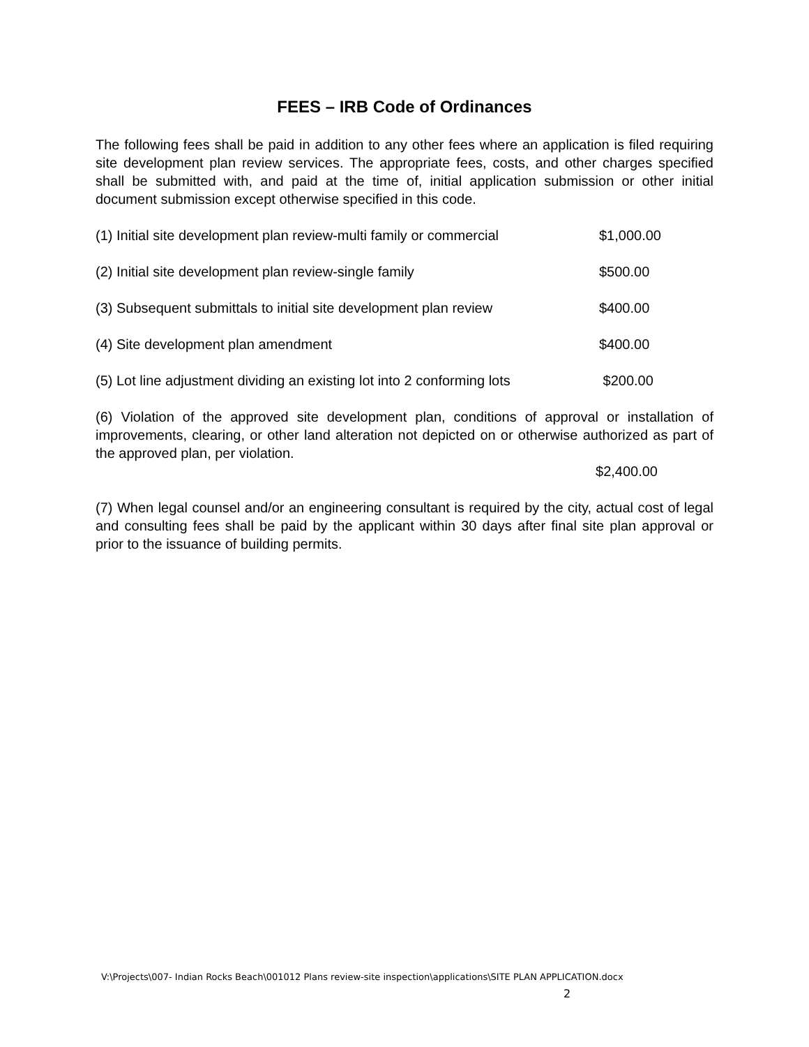FEES – IRB Code of Ordinances
The following fees shall be paid in addition to any other fees where an application is filed requiring site development plan review services. The appropriate fees, costs, and other charges specified shall be submitted with, and paid at the time of, initial application submission or other initial document submission except otherwise specified in this code.
(1) Initial site development plan review-multi family or commercial $1,000.00
(2) Initial site development plan review-single family $500.00
(3) Subsequent submittals to initial site development plan review $400.00
(4) Site development plan amendment $400.00
(5) Lot line adjustment dividing an existing lot into 2 conforming lots $200.00
(6) Violation of the approved site development plan, conditions of approval or installation of improvements, clearing, or other land alteration not depicted on or otherwise authorized as part of the approved plan, per violation.
$2,400.00
(7) When legal counsel and/or an engineering consultant is required by the city, actual cost of legal and consulting fees shall be paid by the applicant within 30 days after final site plan approval or prior to the issuance of building permits.
V:\Projects\007- Indian Rocks Beach\001012 Plans review-site inspection\applications\SITE PLAN APPLICATION.docx
2